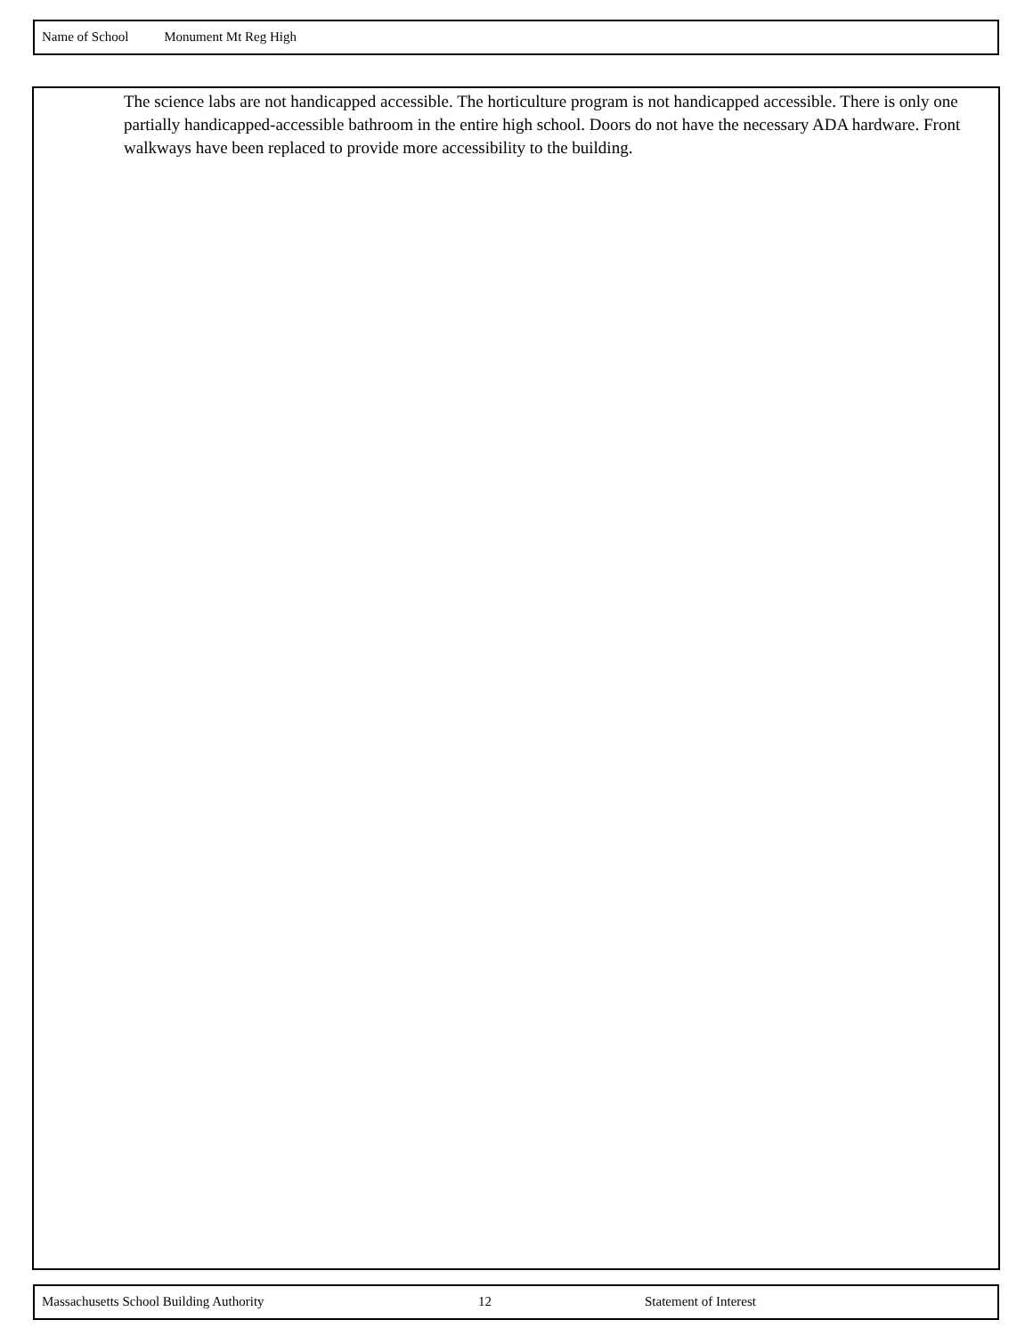Name of School Monument Mt Reg High
The science labs are not handicapped accessible. The horticulture program is not handicapped accessible. There is only one partially handicapped-accessible bathroom in the entire high school. Doors do not have the necessary ADA hardware. Front walkways have been replaced to provide more accessibility to the building.
Massachusetts School Building Authority 12 Statement of Interest